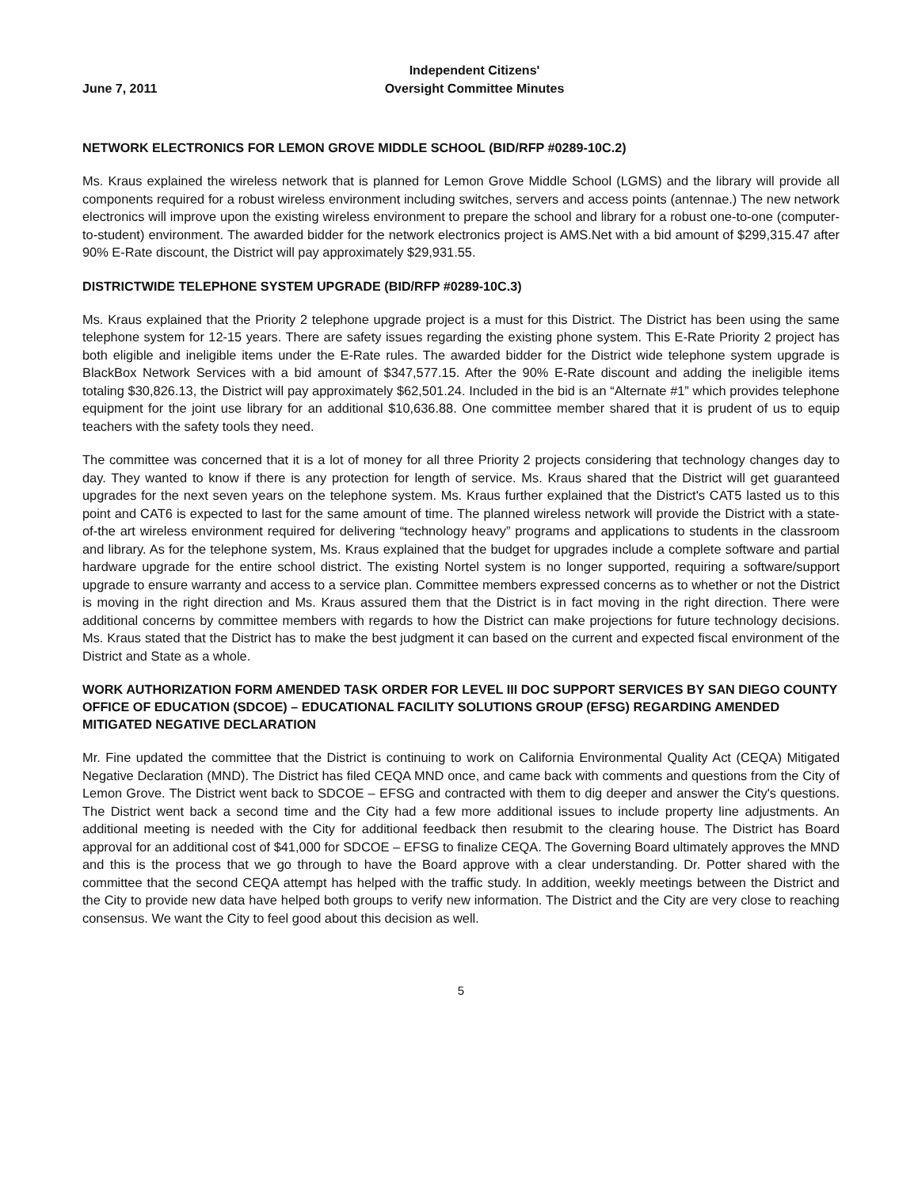June 7, 2011 Independent Citizens'
Oversight Committee Minutes
NETWORK ELECTRONICS FOR LEMON GROVE MIDDLE SCHOOL (BID/RFP #0289-10C.2)
Ms. Kraus explained the wireless network that is planned for Lemon Grove Middle School (LGMS) and the library will provide all components required for a robust wireless environment including switches, servers and access points (antennae.) The new network electronics will improve upon the existing wireless environment to prepare the school and library for a robust one-to-one (computer-to-student) environment. The awarded bidder for the network electronics project is AMS.Net with a bid amount of $299,315.47 after 90% E-Rate discount, the District will pay approximately $29,931.55.
DISTRICTWIDE TELEPHONE SYSTEM UPGRADE (BID/RFP #0289-10C.3)
Ms. Kraus explained that the Priority 2 telephone upgrade project is a must for this District. The District has been using the same telephone system for 12-15 years. There are safety issues regarding the existing phone system. This E-Rate Priority 2 project has both eligible and ineligible items under the E-Rate rules. The awarded bidder for the District wide telephone system upgrade is BlackBox Network Services with a bid amount of $347,577.15. After the 90% E-Rate discount and adding the ineligible items totaling $30,826.13, the District will pay approximately $62,501.24. Included in the bid is an “Alternate #1” which provides telephone equipment for the joint use library for an additional $10,636.88. One committee member shared that it is prudent of us to equip teachers with the safety tools they need.
The committee was concerned that it is a lot of money for all three Priority 2 projects considering that technology changes day to day. They wanted to know if there is any protection for length of service. Ms. Kraus shared that the District will get guaranteed upgrades for the next seven years on the telephone system. Ms. Kraus further explained that the District's CAT5 lasted us to this point and CAT6 is expected to last for the same amount of time. The planned wireless network will provide the District with a state-of-the art wireless environment required for delivering “technology heavy” programs and applications to students in the classroom and library. As for the telephone system, Ms. Kraus explained that the budget for upgrades include a complete software and partial hardware upgrade for the entire school district. The existing Nortel system is no longer supported, requiring a software/support upgrade to ensure warranty and access to a service plan. Committee members expressed concerns as to whether or not the District is moving in the right direction and Ms. Kraus assured them that the District is in fact moving in the right direction. There were additional concerns by committee members with regards to how the District can make projections for future technology decisions. Ms. Kraus stated that the District has to make the best judgment it can based on the current and expected fiscal environment of the District and State as a whole.
WORK AUTHORIZATION FORM AMENDED TASK ORDER FOR LEVEL III DOC SUPPORT SERVICES BY SAN DIEGO COUNTY OFFICE OF EDUCATION (SDCOE) – EDUCATIONAL FACILITY SOLUTIONS GROUP (EFSG) REGARDING AMENDED MITIGATED NEGATIVE DECLARATION
Mr. Fine updated the committee that the District is continuing to work on California Environmental Quality Act (CEQA) Mitigated Negative Declaration (MND). The District has filed CEQA MND once, and came back with comments and questions from the City of Lemon Grove. The District went back to SDCOE – EFSG and contracted with them to dig deeper and answer the City's questions. The District went back a second time and the City had a few more additional issues to include property line adjustments. An additional meeting is needed with the City for additional feedback then resubmit to the clearing house. The District has Board approval for an additional cost of $41,000 for SDCOE – EFSG to finalize CEQA. The Governing Board ultimately approves the MND and this is the process that we go through to have the Board approve with a clear understanding. Dr. Potter shared with the committee that the second CEQA attempt has helped with the traffic study. In addition, weekly meetings between the District and the City to provide new data have helped both groups to verify new information. The District and the City are very close to reaching consensus. We want the City to feel good about this decision as well.
5